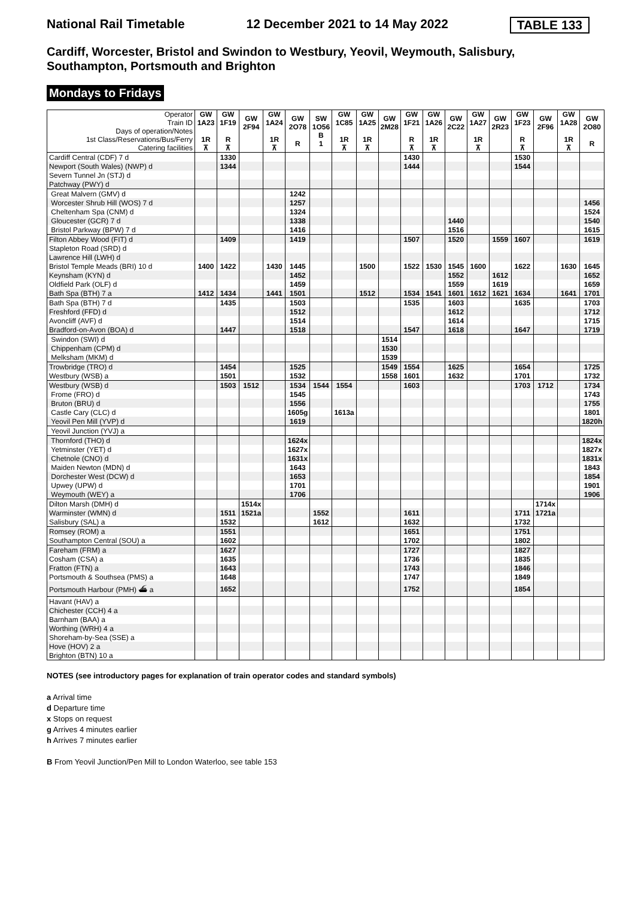National Rail Timetable 12 December 2021 to 14 May 2022 TABLE 133
Cardiff, Worcester, Bristol and Swindon to Westbury, Yeovil, Weymouth, Salisbury, Southampton, Portsmouth and Brighton
Mondays to Fridays
| Operator Train ID Days of operation/Notes 1st Class/Reservations/Bus/Ferry Catering facilities | GW 1A23 1R ⊼ | GW 1F19 R ⊼ | GW 2F94 | GW 1A24 1R ⊼ | GW 2O78 R | SW 1O56 B 1 | GW 1C85 1R ⊼ | GW 1A25 1R ⊼ | GW 2M28 | GW 1F21 R ⊼ | GW 1A26 1R ⊼ | GW 2C22 | GW 1A27 1R ⊼ | GW 2R23 | GW 1F23 R ⊼ | GW 2F96 | GW 1A28 1R ⊼ | GW 2O80 R |
| Cardiff Central (CDF) 7 d | | 1330 | | | | | | | | 1430 | | | | | 1530 | | | |
| Newport (South Wales) (NWP) d | | 1344 | | | | | | | | 1444 | | | | | 1544 | | | |
| Severn Tunnel Jn (STJ) d | | | | | | | | | | | | | | | | | | |
| Patchway (PWY) d | | | | | | | | | | | | | | | | | | |
| Great Malvern (GMV) d | | | | | 1242 | | | | | | | | | | | | | |
| Worcester Shrub Hill (WOS) 7 d | | | | | 1257 | | | | | | | | | | | | | 1456 |
| Cheltenham Spa (CNM) d | | | | | 1324 | | | | | | | | | | | | | 1524 |
| Gloucester (GCR) 7 d | | | | | 1338 | | | | | | | 1440 | | | | | | 1540 |
| Bristol Parkway (BPW) 7 d | | | | | 1416 | | | | | | | 1516 | | | | | | 1615 |
| Filton Abbey Wood (FIT) d | | 1409 | | | 1419 | | | | | 1507 | | 1520 | | 1559 | 1607 | | | 1619 |
| Stapleton Road (SRD) d | | | | | | | | | | | | | | | | | | |
| Lawrence Hill (LWH) d | | | | | | | | | | | | | | | | | | |
| Bristol Temple Meads (BRI) 10 d | 1400 | 1422 | | 1430 | 1445 | | | 1500 | | 1522 | 1530 | 1545 | 1600 | | 1622 | | 1630 | 1645 |
| Keynsham (KYN) d | | | | | 1452 | | | | | | | 1552 | | 1612 | | | | 1652 |
| Oldfield Park (OLF) d | | | | | 1459 | | | | | | | 1559 | | 1619 | | | | 1659 |
| Bath Spa (BTH) 7 a | 1412 | 1434 | | 1441 | 1501 | | | 1512 | | 1534 | 1541 | 1601 | 1612 | 1621 | 1634 | | 1641 | 1701 |
| Bath Spa (BTH) 7 d | | 1435 | | | 1503 | | | | | 1535 | | 1603 | | | 1635 | | | 1703 |
| Freshford (FFD) d | | | | | 1512 | | | | | | | 1612 | | | | | | 1712 |
| Avoncliff (AVF) d | | | | | 1514 | | | | | | | 1614 | | | | | | 1715 |
| Bradford-on-Avon (BOA) d | | 1447 | | | 1518 | | | | | 1547 | | 1618 | | | 1647 | | | 1719 |
| Swindon (SWI) d | | | | | | | | | 1514 | | | | | | | | | |
| Chippenham (CPM) d | | | | | | | | | 1530 | | | | | | | | | |
| Melksham (MKM) d | | | | | | | | | 1539 | | | | | | | | | |
| Trowbridge (TRO) d | | 1454 | | | 1525 | | | | 1549 | 1554 | | 1625 | | | 1654 | | | 1725 |
| Westbury (WSB) a | | 1501 | | | 1532 | | | | 1558 | 1601 | | 1632 | | | 1701 | | | 1732 |
| Westbury (WSB) d | | 1503 | 1512 | | 1534 | 1544 | 1554 | | | 1603 | | | | | 1703 | 1712 | | 1734 |
| Frome (FRO) d | | | | | 1545 | | | | | | | | | | | | | 1743 |
| Bruton (BRU) d | | | | | 1556 | | | | | | | | | | | | | 1755 |
| Castle Cary (CLC) d | | | | | 1605g | | 1613a | | | | | | | | | | | 1801 |
| Yeovil Pen Mill (YVP) d | | | | | 1619 | | | | | | | | | | | | | 1820h |
| Yeovil Junction (YVJ) a | | | | | | | | | | | | | | | | | | |
| Thornford (THO) d | | | | | 1624x | | | | | | | | | | | | | 1824x |
| Yetminster (YET) d | | | | | 1627x | | | | | | | | | | | | | 1827x |
| Chetnole (CNO) d | | | | | 1631x | | | | | | | | | | | | | 1831x |
| Maiden Newton (MDN) d | | | | | 1643 | | | | | | | | | | | | | 1843 |
| Dorchester West (DCW) d | | | | | 1653 | | | | | | | | | | | | | 1854 |
| Upwey (UPW) d | | | | | 1701 | | | | | | | | | | | | | 1901 |
| Weymouth (WEY) a | | | | | 1706 | | | | | | | | | | | | | 1906 |
| Dilton Marsh (DMH) d | | | 1514x | | | | | | | | | | | | | 1714x | | |
| Warminster (WMN) d | | 1511 | 1521a | | | 1552 | | | | 1611 | | | | | 1711 | 1721a | | |
| Salisbury (SAL) a | | 1532 | | | | 1612 | | | | 1632 | | | | | 1732 | | | |
| Romsey (ROM) a | | 1551 | | | | | | | | 1651 | | | | | 1751 | | | |
| Southampton Central (SOU) a | | 1602 | | | | | | | | 1702 | | | | | 1802 | | | |
| Fareham (FRM) a | | 1627 | | | | | | | | 1727 | | | | | 1827 | | | |
| Cosham (CSA) a | | 1635 | | | | | | | | 1736 | | | | | 1835 | | | |
| Fratton (FTN) a | | 1643 | | | | | | | | 1743 | | | | | 1846 | | | |
| Portsmouth & Southsea (PMS) a | | 1648 | | | | | | | | 1747 | | | | | 1849 | | | |
| Portsmouth Harbour (PMH) ⛴ a | | 1652 | | | | | | | | 1752 | | | | | 1854 | | | |
| Havant (HAV) a | | | | | | | | | | | | | | | | | | |
| Chichester (CCH) 4 a | | | | | | | | | | | | | | | | | | |
| Barnham (BAA) a | | | | | | | | | | | | | | | | | | |
| Worthing (WRH) 4 a | | | | | | | | | | | | | | | | | | |
| Shoreham-by-Sea (SSE) a | | | | | | | | | | | | | | | | | | |
| Hove (HOV) 2 a | | | | | | | | | | | | | | | | | | |
| Brighton (BTN) 10 a | | | | | | | | | | | | | | | | | | |
NOTES (see introductory pages for explanation of train operator codes and standard symbols)
a Arrival time
d Departure time
x Stops on request
g Arrives 4 minutes earlier
h Arrives 7 minutes earlier
B From Yeovil Junction/Pen Mill to London Waterloo, see table 153